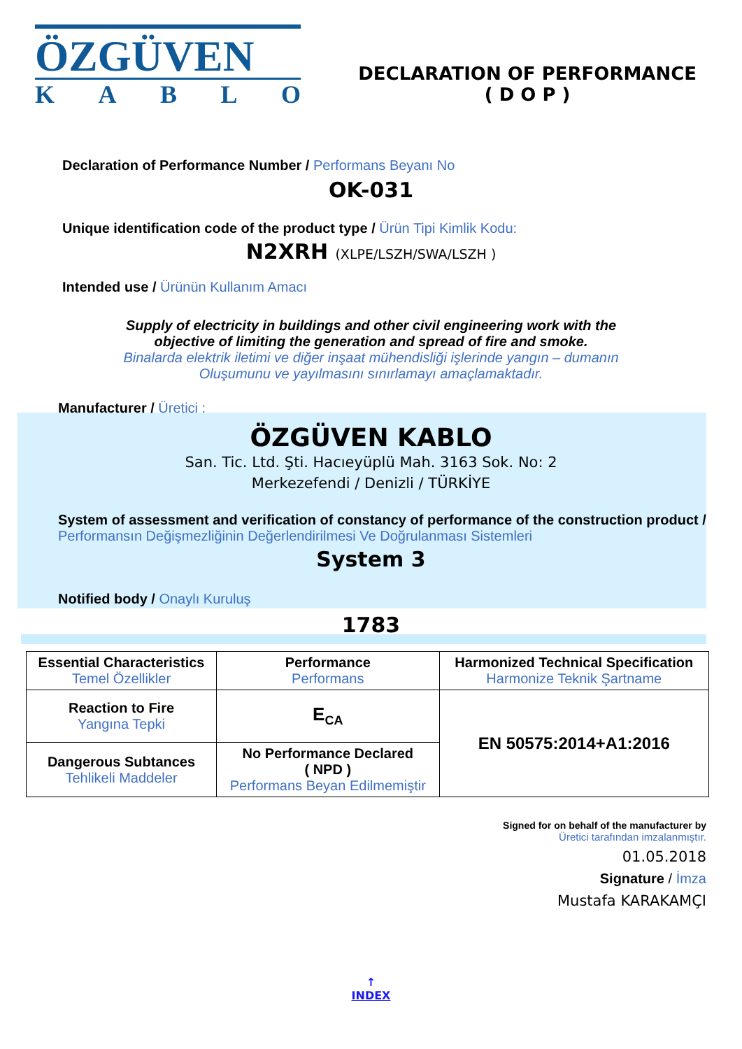ÖZGÜVEN
KABLO
DECLARATION OF PERFORMANCE
( D O P )
Declaration of Performance Number / Performans Beyanı No
OK-031
Unique identification code of the product type / Ürün Tipi Kimlik Kodu:
N2XRH (XLPE/LSZH/SWA/LSZH )
Intended use / Ürünün Kullanım Amacı
Supply of electricity in buildings and other civil engineering work with the
objective of limiting the generation and spread of fire and smoke.
Binalarda elektrik iletimi ve diğer inşaat mühendisliği işlerinde yangın – dumanın
Oluşumunu ve yayılmasını sınırlamayı amaçlamaktadır.
Manufacturer / Üretici :
ÖZGÜVEN KABLO
San. Tic. Ltd. Şti. Hacıeyüplü Mah. 3163 Sok. No: 2
Merkezefendi / Denizli / TÜRKİYE
System of assessment and verification of constancy of performance of the construction product / Performansın Değişmezliğinin Değerlendirilmesi Ve Doğrulanması Sistemleri
System 3
Notified body / Onaylı Kuruluş
1783
| Essential Characteristics Temel Özellikler | Performance Performans | Harmonized Technical Specification Harmonize Teknik Şartname |
| Reaction to Fire Yangına Tepki | E<sub>CA</sub> | EN 50575:2014+A1:2016 |
| Dangerous Subtances Tehlikeli Maddeler | No Performance Declared ( NPD ) Performans Beyan Edilmemiştir | |
Signed for on behalf of the manufacturer by
Üretici tarafından imzalanmıştır.
01.05.2018
Signature / İmza
Mustafa KARAKAMÇI
↑
INDEX